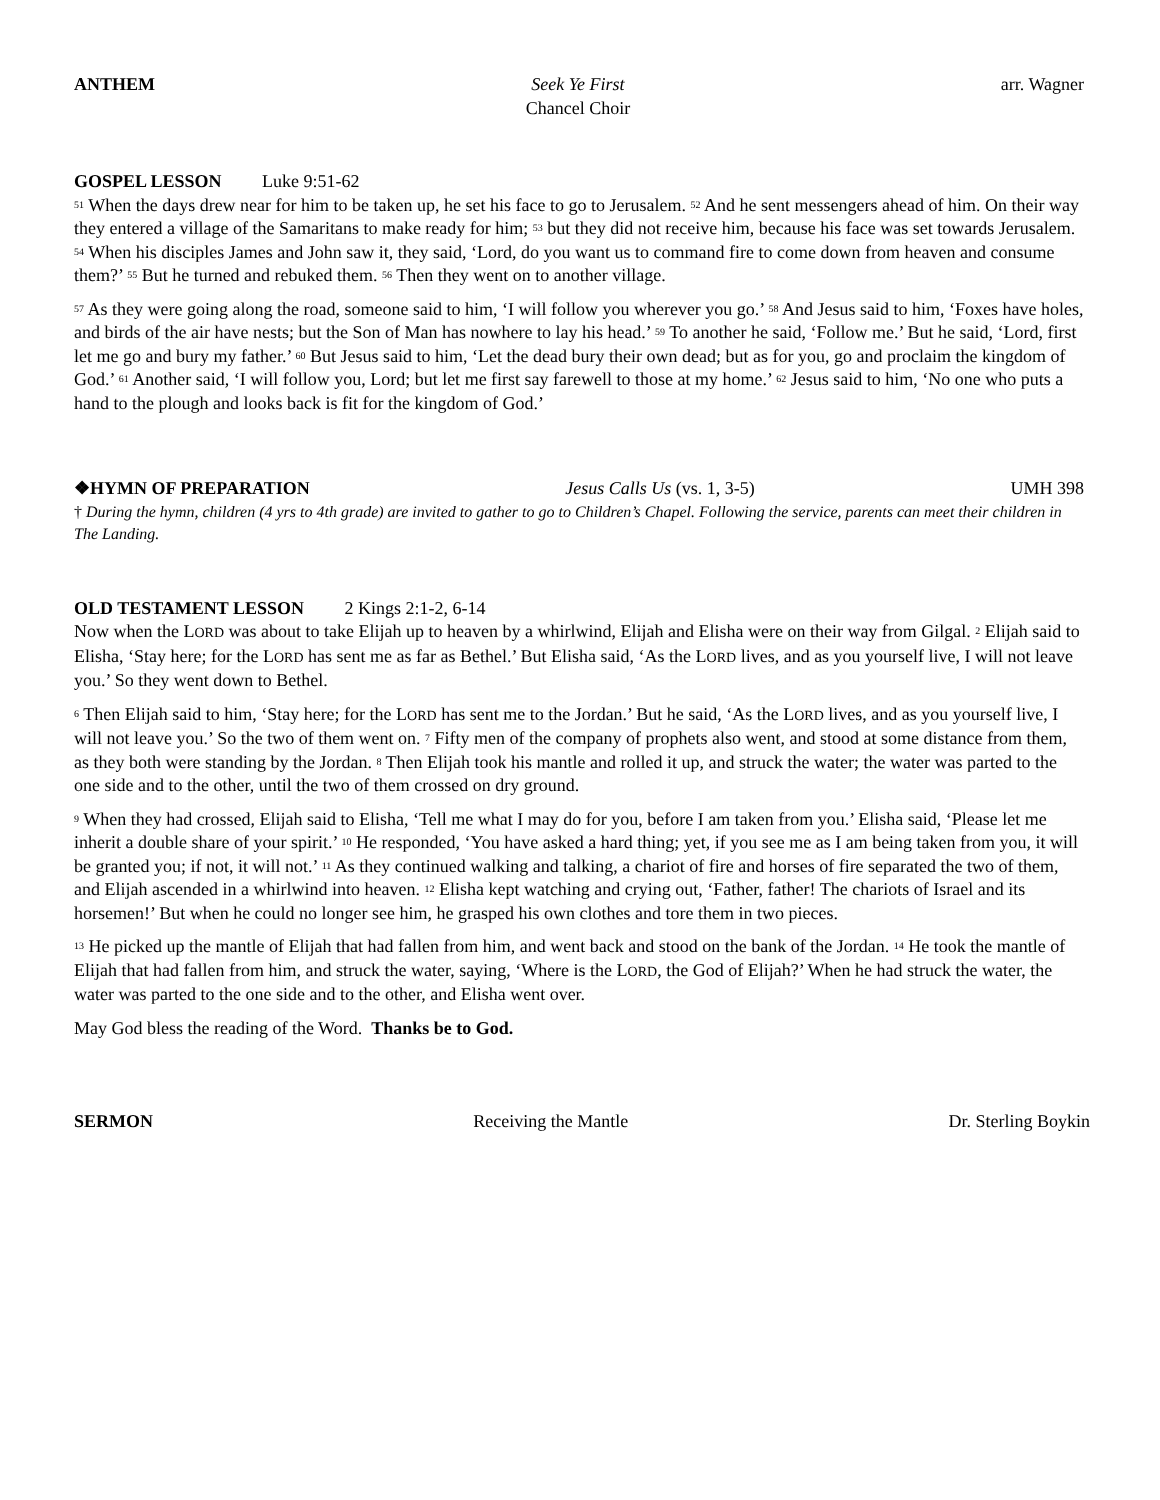ANTHEM Seek Ye First
Chancel Choir
arr. Wagner
GOSPEL LESSON Luke 9:51-62
<sup>51</sup> When the days drew near for him to be taken up, he set his face to go to Jerusalem. <sup>52</sup> And he sent messengers ahead of him. On their way they entered a village of the Samaritans to make ready for him; <sup>53</sup> but they did not receive him, because his face was set towards Jerusalem. <sup>54</sup> When his disciples James and John saw it, they said, ‘Lord, do you want us to command fire to come down from heaven and consume them?’ <sup>55</sup> But he turned and rebuked them. <sup>56</sup> Then they went on to another village.
<sup>57</sup> As they were going along the road, someone said to him, ‘I will follow you wherever you go.’ <sup>58</sup> And Jesus said to him, ‘Foxes have holes, and birds of the air have nests; but the Son of Man has nowhere to lay his head.’ <sup>59</sup> To another he said, ‘Follow me.’ But he said, ‘Lord, first let me go and bury my father.’ <sup>60</sup> But Jesus said to him, ‘Let the dead bury their own dead; but as for you, go and proclaim the kingdom of God.’ <sup>61</sup> Another said, ‘I will follow you, Lord; but let me first say farewell to those at my home.’ <sup>62</sup> Jesus said to him, ‘No one who puts a hand to the plough and looks back is fit for the kingdom of God.’
❖HYMN OF PREPARATION Jesus Calls Us (vs. 1, 3-5) UMH 398
† During the hymn, children (4 yrs to 4th grade) are invited to gather to go to Children’s Chapel. Following the service, parents can meet their children in The Landing.
OLD TESTAMENT LESSON 2 Kings 2:1-2, 6-14
Now when the LORD was about to take Elijah up to heaven by a whirlwind, Elijah and Elisha were on their way from Gilgal. <sup>2</sup> Elijah said to Elisha, ‘Stay here; for the LORD has sent me as far as Bethel.’ But Elisha said, ‘As the LORD lives, and as you yourself live, I will not leave you.’ So they went down to Bethel.
<sup>6</sup> Then Elijah said to him, ‘Stay here; for the LORD has sent me to the Jordan.’ But he said, ‘As the LORD lives, and as you yourself live, I will not leave you.’ So the two of them went on. <sup>7</sup> Fifty men of the company of prophets also went, and stood at some distance from them, as they both were standing by the Jordan. <sup>8</sup> Then Elijah took his mantle and rolled it up, and struck the water; the water was parted to the one side and to the other, until the two of them crossed on dry ground.
<sup>9</sup> When they had crossed, Elijah said to Elisha, ‘Tell me what I may do for you, before I am taken from you.’ Elisha said, ‘Please let me inherit a double share of your spirit.’ <sup>10</sup> He responded, ‘You have asked a hard thing; yet, if you see me as I am being taken from you, it will be granted you; if not, it will not.’ <sup>11</sup> As they continued walking and talking, a chariot of fire and horses of fire separated the two of them, and Elijah ascended in a whirlwind into heaven. <sup>12</sup> Elisha kept watching and crying out, ‘Father, father! The chariots of Israel and its horsemen!’ But when he could no longer see him, he grasped his own clothes and tore them in two pieces.
<sup>13</sup> He picked up the mantle of Elijah that had fallen from him, and went back and stood on the bank of the Jordan. <sup>14</sup> He took the mantle of Elijah that had fallen from him, and struck the water, saying, ‘Where is the LORD, the God of Elijah?’ When he had struck the water, the water was parted to the one side and to the other, and Elisha went over.
May God bless the reading of the Word. Thanks be to God.
SERMON Receiving the Mantle Dr. Sterling Boykin